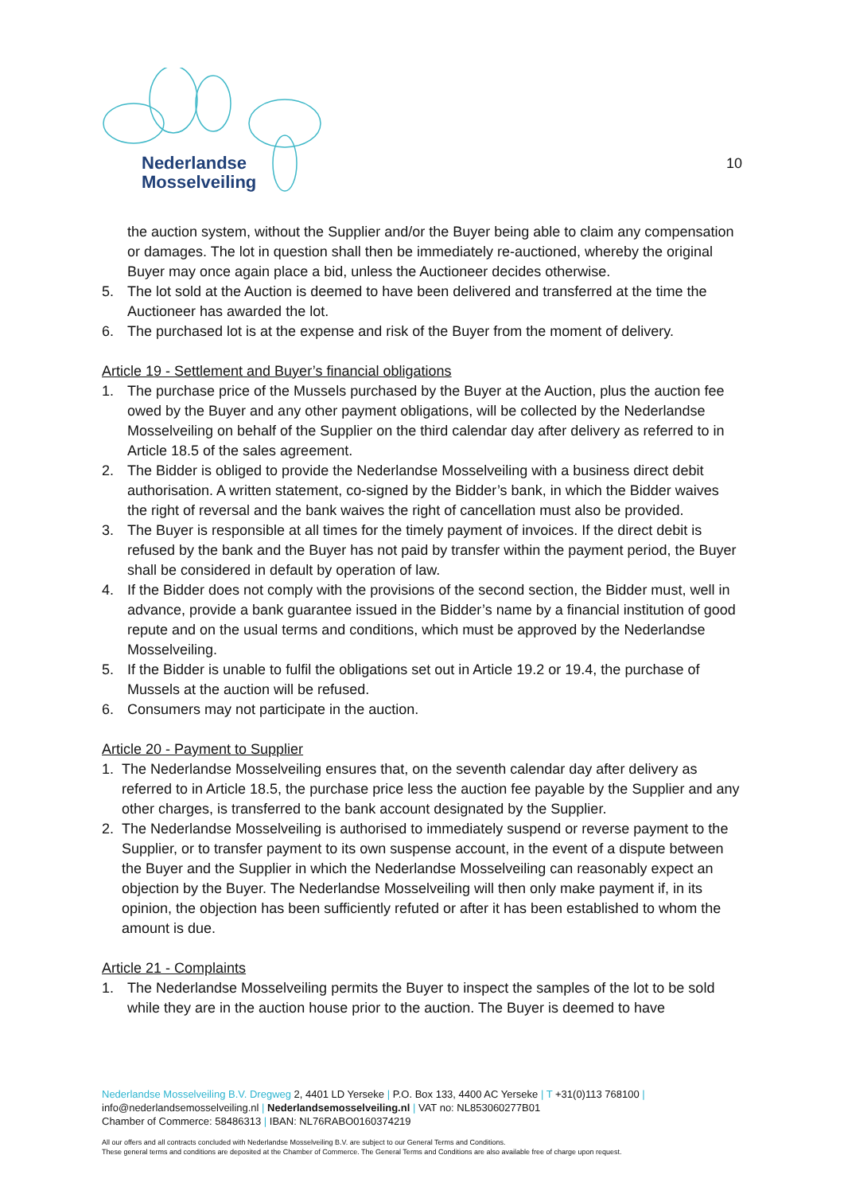Nederlandse
Mosselveiling
10
the auction system, without the Supplier and/or the Buyer being able to claim any compensation or damages. The lot in question shall then be immediately re-auctioned, whereby the original Buyer may once again place a bid, unless the Auctioneer decides otherwise.
5. The lot sold at the Auction is deemed to have been delivered and transferred at the time the Auctioneer has awarded the lot.
6. The purchased lot is at the expense and risk of the Buyer from the moment of delivery.
Article 19 - Settlement and Buyer’s financial obligations
1. The purchase price of the Mussels purchased by the Buyer at the Auction, plus the auction fee owed by the Buyer and any other payment obligations, will be collected by the Nederlandse Mosselveiling on behalf of the Supplier on the third calendar day after delivery as referred to in Article 18.5 of the sales agreement.
2. The Bidder is obliged to provide the Nederlandse Mosselveiling with a business direct debit authorisation. A written statement, co-signed by the Bidder’s bank, in which the Bidder waives the right of reversal and the bank waives the right of cancellation must also be provided.
3. The Buyer is responsible at all times for the timely payment of invoices. If the direct debit is refused by the bank and the Buyer has not paid by transfer within the payment period, the Buyer shall be considered in default by operation of law.
4. If the Bidder does not comply with the provisions of the second section, the Bidder must, well in advance, provide a bank guarantee issued in the Bidder’s name by a financial institution of good repute and on the usual terms and conditions, which must be approved by the Nederlandse Mosselveiling.
5. If the Bidder is unable to fulfil the obligations set out in Article 19.2 or 19.4, the purchase of Mussels at the auction will be refused.
6. Consumers may not participate in the auction.
Article 20 - Payment to Supplier
1. The Nederlandse Mosselveiling ensures that, on the seventh calendar day after delivery as referred to in Article 18.5, the purchase price less the auction fee payable by the Supplier and any other charges, is transferred to the bank account designated by the Supplier.
2. The Nederlandse Mosselveiling is authorised to immediately suspend or reverse payment to the Supplier, or to transfer payment to its own suspense account, in the event of a dispute between the Buyer and the Supplier in which the Nederlandse Mosselveiling can reasonably expect an objection by the Buyer. The Nederlandse Mosselveiling will then only make payment if, in its opinion, the objection has been sufficiently refuted or after it has been established to whom the amount is due.
Article 21 - Complaints
1. The Nederlandse Mosselveiling permits the Buyer to inspect the samples of the lot to be sold while they are in the auction house prior to the auction. The Buyer is deemed to have
Nederlandse Mosselveiling B.V. Dregweg 2, 4401 LD Yerseke | P.O. Box 133, 4400 AC Yerseke | T +31(0)113 768100 |
info@nederlandsemosselveiling.nl | Nederlandsemosselveiling.nl | VAT no: NL853060277B01
Chamber of Commerce: 58486313 | IBAN: NL76RABO0160374219
All our offers and all contracts concluded with Nederlandse Mosselveiling B.V. are subject to our General Terms and Conditions.
These general terms and conditions are deposited at the Chamber of Commerce. The General Terms and Conditions are also available free of charge upon request.